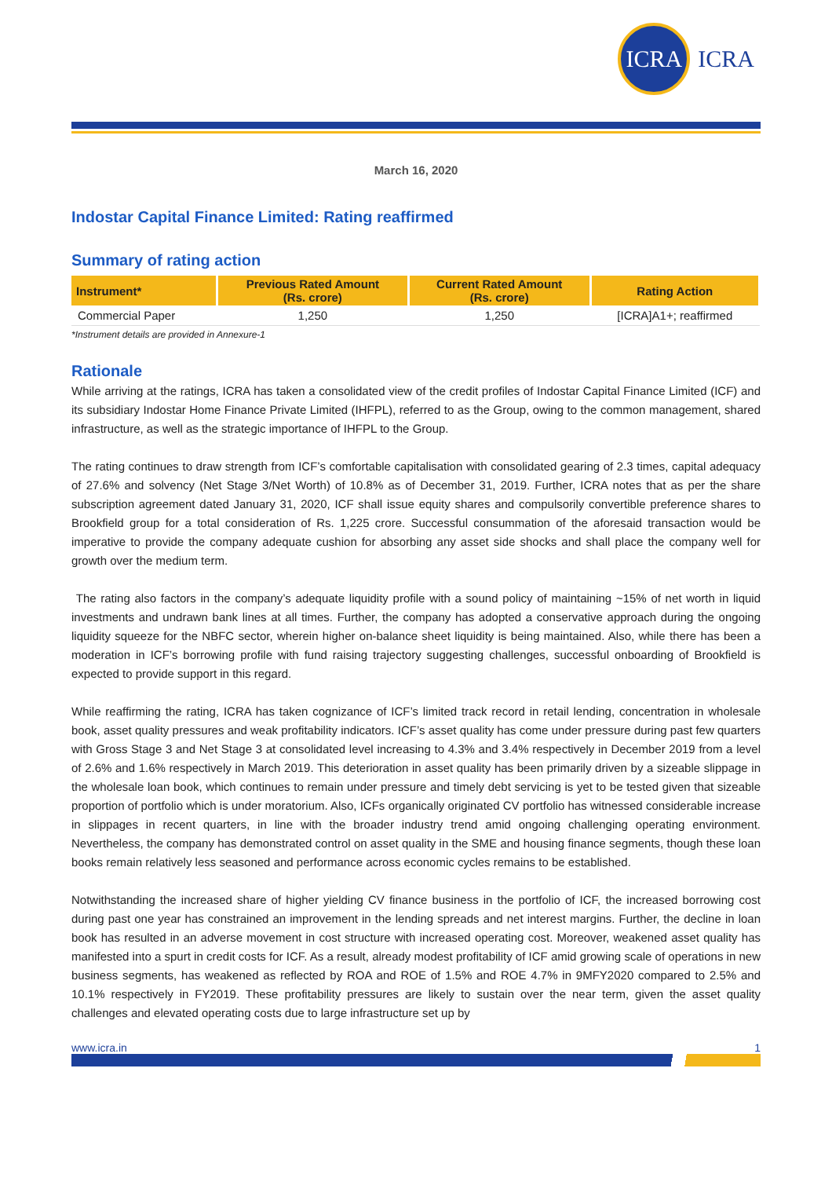ICRA
ICRA
March 16, 2020
Indostar Capital Finance Limited: Rating reaffirmed
Summary of rating action
| Instrument* | Previous Rated Amount (Rs. crore) | Current Rated Amount (Rs. crore) | Rating Action |
| --- | --- | --- | --- |
| Commercial Paper | 1,250 | 1,250 | [ICRA]A1+; reaffirmed |
*Instrument details are provided in Annexure-1
Rationale
While arriving at the ratings, ICRA has taken a consolidated view of the credit profiles of Indostar Capital Finance Limited (ICF) and its subsidiary Indostar Home Finance Private Limited (IHFPL), referred to as the Group, owing to the common management, shared infrastructure, as well as the strategic importance of IHFPL to the Group.
The rating continues to draw strength from ICF’s comfortable capitalisation with consolidated gearing of 2.3 times, capital adequacy of 27.6% and solvency (Net Stage 3/Net Worth) of 10.8% as of December 31, 2019. Further, ICRA notes that as per the share subscription agreement dated January 31, 2020, ICF shall issue equity shares and compulsorily convertible preference shares to Brookfield group for a total consideration of Rs. 1,225 crore. Successful consummation of the aforesaid transaction would be imperative to provide the company adequate cushion for absorbing any asset side shocks and shall place the company well for growth over the medium term.
The rating also factors in the company’s adequate liquidity profile with a sound policy of maintaining ~15% of net worth in liquid investments and undrawn bank lines at all times. Further, the company has adopted a conservative approach during the ongoing liquidity squeeze for the NBFC sector, wherein higher on-balance sheet liquidity is being maintained. Also, while there has been a moderation in ICF’s borrowing profile with fund raising trajectory suggesting challenges, successful onboarding of Brookfield is expected to provide support in this regard.
While reaffirming the rating, ICRA has taken cognizance of ICF’s limited track record in retail lending, concentration in wholesale book, asset quality pressures and weak profitability indicators. ICF’s asset quality has come under pressure during past few quarters with Gross Stage 3 and Net Stage 3 at consolidated level increasing to 4.3% and 3.4% respectively in December 2019 from a level of 2.6% and 1.6% respectively in March 2019. This deterioration in asset quality has been primarily driven by a sizeable slippage in the wholesale loan book, which continues to remain under pressure and timely debt servicing is yet to be tested given that sizeable proportion of portfolio which is under moratorium. Also, ICFs organically originated CV portfolio has witnessed considerable increase in slippages in recent quarters, in line with the broader industry trend amid ongoing challenging operating environment. Nevertheless, the company has demonstrated control on asset quality in the SME and housing finance segments, though these loan books remain relatively less seasoned and performance across economic cycles remains to be established.
Notwithstanding the increased share of higher yielding CV finance business in the portfolio of ICF, the increased borrowing cost during past one year has constrained an improvement in the lending spreads and net interest margins. Further, the decline in loan book has resulted in an adverse movement in cost structure with increased operating cost. Moreover, weakened asset quality has manifested into a spurt in credit costs for ICF. As a result, already modest profitability of ICF amid growing scale of operations in new business segments, has weakened as reflected by ROA and ROE of 1.5% and ROE 4.7% in 9MFY2020 compared to 2.5% and 10.1% respectively in FY2019. These profitability pressures are likely to sustain over the near term, given the asset quality challenges and elevated operating costs due to large infrastructure set up by
www.icra.in 1